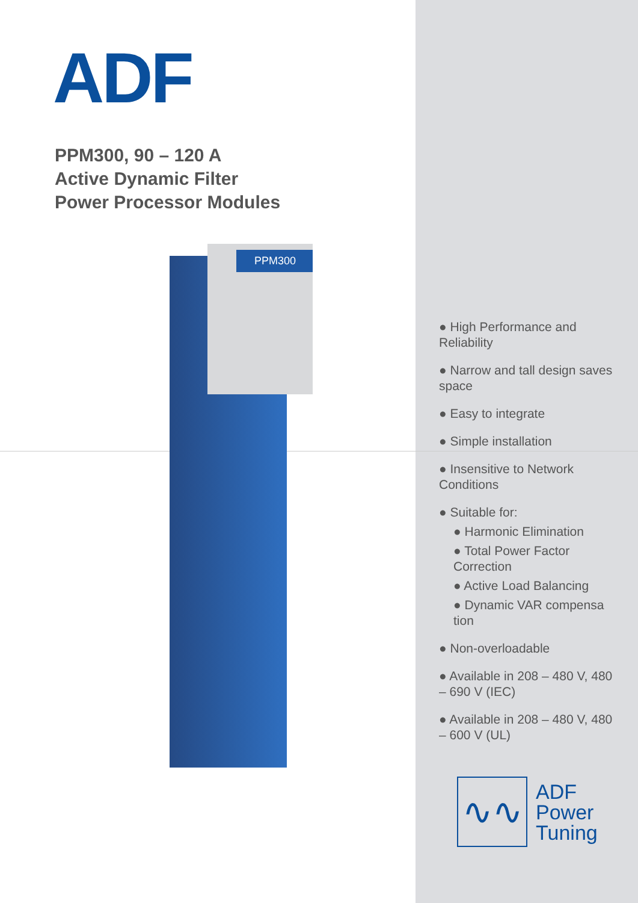ADF
PPM300, 90 – 120 A
Active Dynamic Filter
Power Processor Modules
PPM300
● High Performance and Reliability
● Narrow and tall design saves space
● Easy to integrate
● Simple installation
● Insensitive to Network Conditions
● Suitable for:
● Harmonic Elimination
● Total Power Factor Correction
● Active Load Balancing
● Dynamic VAR compensa tion
● Non-overloadable
● Available in 208 – 480 V, 480 – 690 V (IEC)
● Available in 208 – 480 V, 480 – 600 V (UL)
∿∿
ADF
Power
Tuning